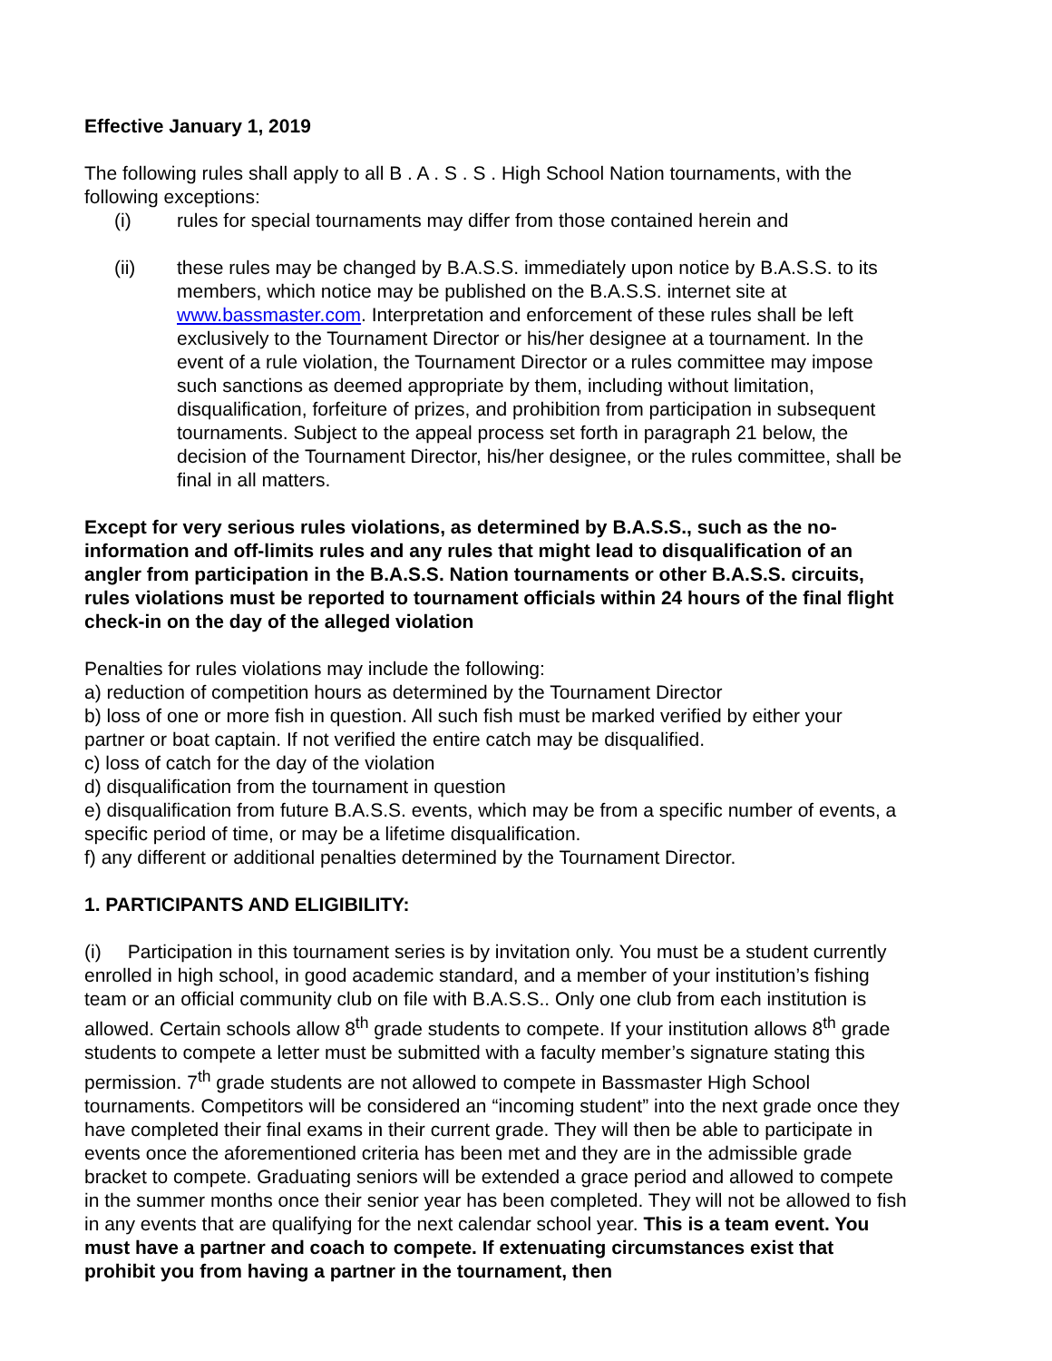Effective January 1, 2019
The following rules shall apply to all B . A . S . S . High School Nation tournaments, with the following exceptions:
(i) rules for special tournaments may differ from those contained herein and
(ii) these rules may be changed by B.A.S.S. immediately upon notice by B.A.S.S. to its members, which notice may be published on the B.A.S.S. internet site at www.bassmaster.com. Interpretation and enforcement of these rules shall be left exclusively to the Tournament Director or his/her designee at a tournament. In the event of a rule violation, the Tournament Director or a rules committee may impose such sanctions as deemed appropriate by them, including without limitation, disqualification, forfeiture of prizes, and prohibition from participation in subsequent tournaments. Subject to the appeal process set forth in paragraph 21 below, the decision of the Tournament Director, his/her designee, or the rules committee, shall be final in all matters.
Except for very serious rules violations, as determined by B.A.S.S., such as the no-information and off-limits rules and any rules that might lead to disqualification of an angler from participation in the B.A.S.S. Nation tournaments or other B.A.S.S. circuits, rules violations must be reported to tournament officials within 24 hours of the final flight check-in on the day of the alleged violation
Penalties for rules violations may include the following:
a) reduction of competition hours as determined by the Tournament Director
b) loss of one or more fish in question. All such fish must be marked verified by either your partner or boat captain. If not verified the entire catch may be disqualified.
c) loss of catch for the day of the violation
d) disqualification from the tournament in question
e) disqualification from future B.A.S.S. events, which may be from a specific number of events, a specific period of time, or may be a lifetime disqualification.
f) any different or additional penalties determined by the Tournament Director.
1. PARTICIPANTS AND ELIGIBILITY:
(i) Participation in this tournament series is by invitation only. You must be a student currently enrolled in high school, in good academic standard, and a member of your institution’s fishing team or an official community club on file with B.A.S.S.. Only one club from each institution is allowed. Certain schools allow 8<sup>th</sup> grade students to compete. If your institution allows 8<sup>th</sup> grade students to compete a letter must be submitted with a faculty member’s signature stating this permission. 7<sup>th</sup> grade students are not allowed to compete in Bassmaster High School tournaments. Competitors will be considered an “incoming student” into the next grade once they have completed their final exams in their current grade. They will then be able to participate in events once the aforementioned criteria has been met and they are in the admissible grade bracket to compete. Graduating seniors will be extended a grace period and allowed to compete in the summer months once their senior year has been completed. They will not be allowed to fish in any events that are qualifying for the next calendar school year. This is a team event. You must have a partner and coach to compete. If extenuating circumstances exist that prohibit you from having a partner in the tournament, then